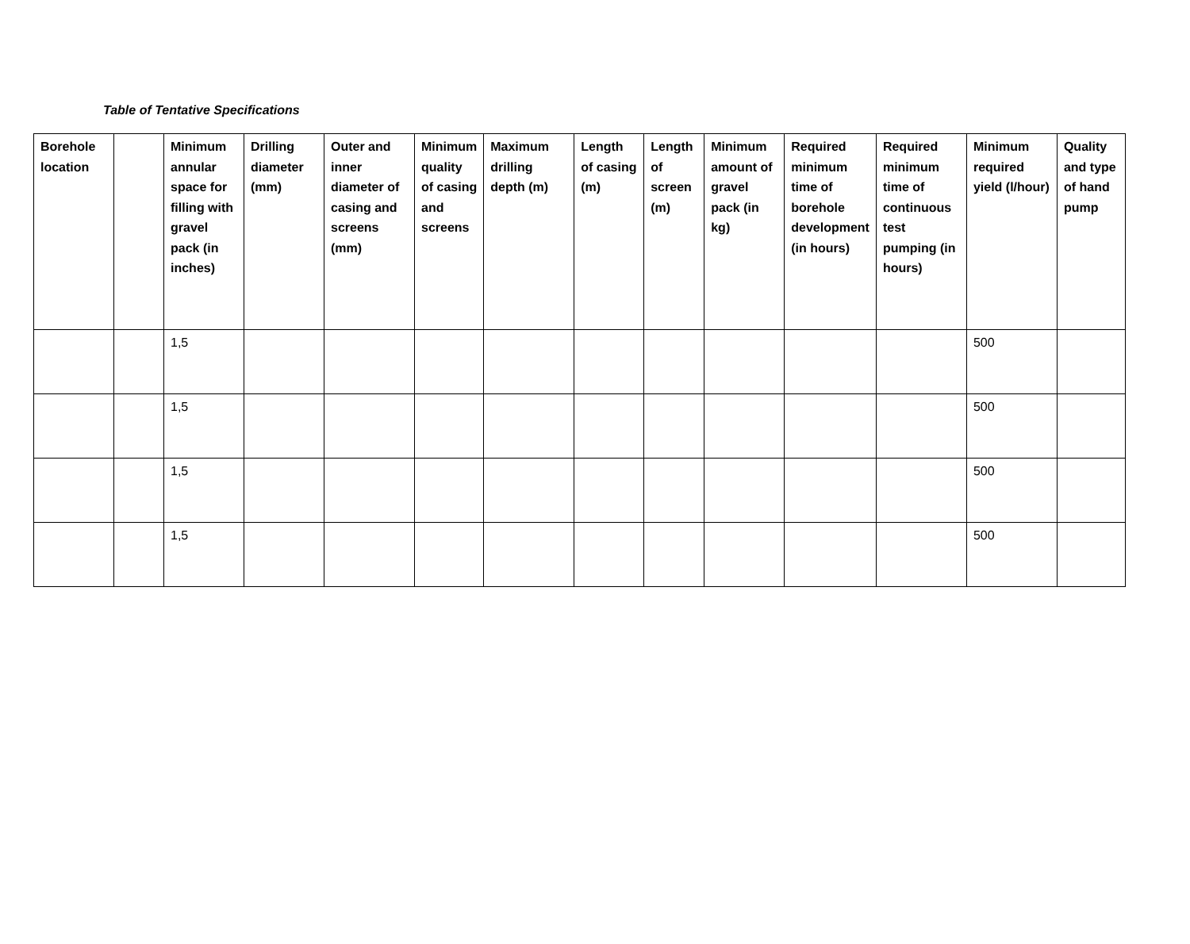Table of Tentative Specifications
| Borehole location | | Minimum annular space for filling with gravel pack (in inches) | Drilling diameter (mm) | Outer and inner diameter of casing and screens (mm) | Minimum quality of casing and screens | Maximum drilling depth (m) | Length of casing (m) | Length of screen (m) | Minimum amount of gravel pack (in kg) | Required minimum time of borehole development (in hours) | Required minimum time of continuous test pumping (in hours) | Minimum required yield (l/hour) | Quality and type of hand pump |
| --- | --- | --- | --- | --- | --- | --- | --- | --- | --- | --- | --- | --- | --- |
| | | 1,5 | | | | | | | | | | 500 | |
| | | 1,5 | | | | | | | | | | 500 | |
| | | 1,5 | | | | | | | | | | 500 | |
| | | 1,5 | | | | | | | | | | 500 | |